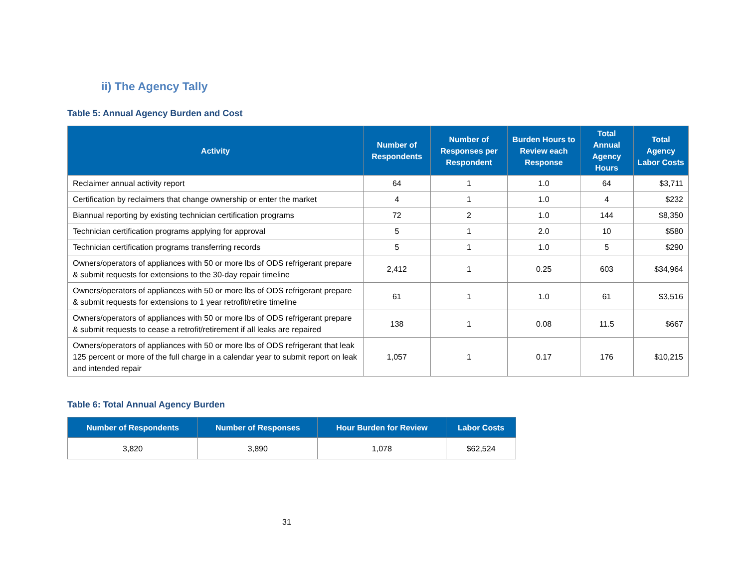ii) The Agency Tally
Table 5: Annual Agency Burden and Cost
| Activity | Number of Respondents | Number of Responses per Respondent | Burden Hours to Review each Response | Total Annual Agency Hours | Total Agency Labor Costs |
| --- | --- | --- | --- | --- | --- |
| Reclaimer annual activity report | 64 | 1 | 1.0 | 64 | $3,711 |
| Certification by reclaimers that change ownership or enter the market | 4 | 1 | 1.0 | 4 | $232 |
| Biannual reporting by existing technician certification programs | 72 | 2 | 1.0 | 144 | $8,350 |
| Technician certification programs applying for approval | 5 | 1 | 2.0 | 10 | $580 |
| Technician certification programs transferring records | 5 | 1 | 1.0 | 5 | $290 |
| Owners/operators of appliances with 50 or more lbs of ODS refrigerant prepare & submit requests for extensions to the 30-day repair timeline | 2,412 | 1 | 0.25 | 603 | $34,964 |
| Owners/operators of appliances with 50 or more lbs of ODS refrigerant prepare & submit requests for extensions to 1 year retrofit/retire timeline | 61 | 1 | 1.0 | 61 | $3,516 |
| Owners/operators of appliances with 50 or more lbs of ODS refrigerant prepare & submit requests to cease a retrofit/retirement if all leaks are repaired | 138 | 1 | 0.08 | 11.5 | $667 |
| Owners/operators of appliances with 50 or more lbs of ODS refrigerant that leak 125 percent or more of the full charge in a calendar year to submit report on leak and intended repair | 1,057 | 1 | 0.17 | 176 | $10,215 |
Table 6: Total Annual Agency Burden
| Number of Respondents | Number of Responses | Hour Burden for Review | Labor Costs |
| --- | --- | --- | --- |
| 3,820 | 3,890 | 1,078 | $62,524 |
31